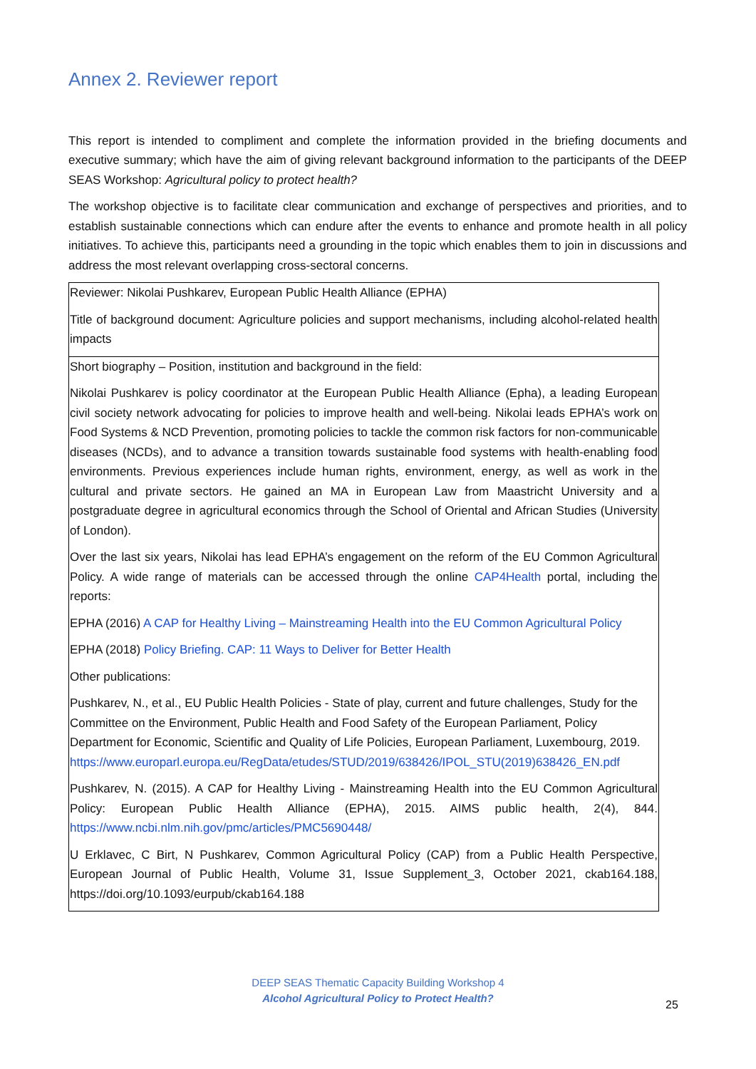Annex 2. Reviewer report
This report is intended to compliment and complete the information provided in the briefing documents and executive summary; which have the aim of giving relevant background information to the participants of the DEEP SEAS Workshop: Agricultural policy to protect health?
The workshop objective is to facilitate clear communication and exchange of perspectives and priorities, and to establish sustainable connections which can endure after the events to enhance and promote health in all policy initiatives. To achieve this, participants need a grounding in the topic which enables them to join in discussions and address the most relevant overlapping cross-sectoral concerns.
| Reviewer: Nikolai Pushkarev, European Public Health Alliance (EPHA) Title of background document: Agriculture policies and support mechanisms, including alcohol-related health impacts |
| Short biography – Position, institution and background in the field: Nikolai Pushkarev is policy coordinator at the European Public Health Alliance (Epha), a leading European civil society network advocating for policies to improve health and well-being. Nikolai leads EPHA’s work on Food Systems & NCD Prevention, promoting policies to tackle the common risk factors for non-communicable diseases (NCDs), and to advance a transition towards sustainable food systems with health-enabling food environments. Previous experiences include human rights, environment, energy, as well as work in the cultural and private sectors. He gained an MA in European Law from Maastricht University and a postgraduate degree in agricultural economics through the School of Oriental and African Studies (University of London). Over the last six years, Nikolai has lead EPHA’s engagement on the reform of the EU Common Agricultural Policy. A wide range of materials can be accessed through the online CAP4Health portal, including the reports: EPHA (2016) A CAP for Healthy Living – Mainstreaming Health into the EU Common Agricultural Policy EPHA (2018) Policy Briefing. CAP: 11 Ways to Deliver for Better Health Other publications: Pushkarev, N., et al., EU Public Health Policies - State of play, current and future challenges, Study for the Committee on the Environment, Public Health and Food Safety of the European Parliament, Policy Department for Economic, Scientific and Quality of Life Policies, European Parliament, Luxembourg, 2019. https://www.europarl.europa.eu/RegData/etudes/STUD/2019/638426/IPOL_STU(2019)638426_EN.pdf Pushkarev, N. (2015). A CAP for Healthy Living - Mainstreaming Health into the EU Common Agricultural Policy: European Public Health Alliance (EPHA), 2015. AIMS public health, 2(4), 844. https://www.ncbi.nlm.nih.gov/pmc/articles/PMC5690448/ U Erklavec, C Birt, N Pushkarev, Common Agricultural Policy (CAP) from a Public Health Perspective, European Journal of Public Health, Volume 31, Issue Supplement_3, October 2021, ckab164.188, https://doi.org/10.1093/eurpub/ckab164.188 |
DEEP SEAS Thematic Capacity Building Workshop 4
Alcohol Agricultural Policy to Protect Health?
25